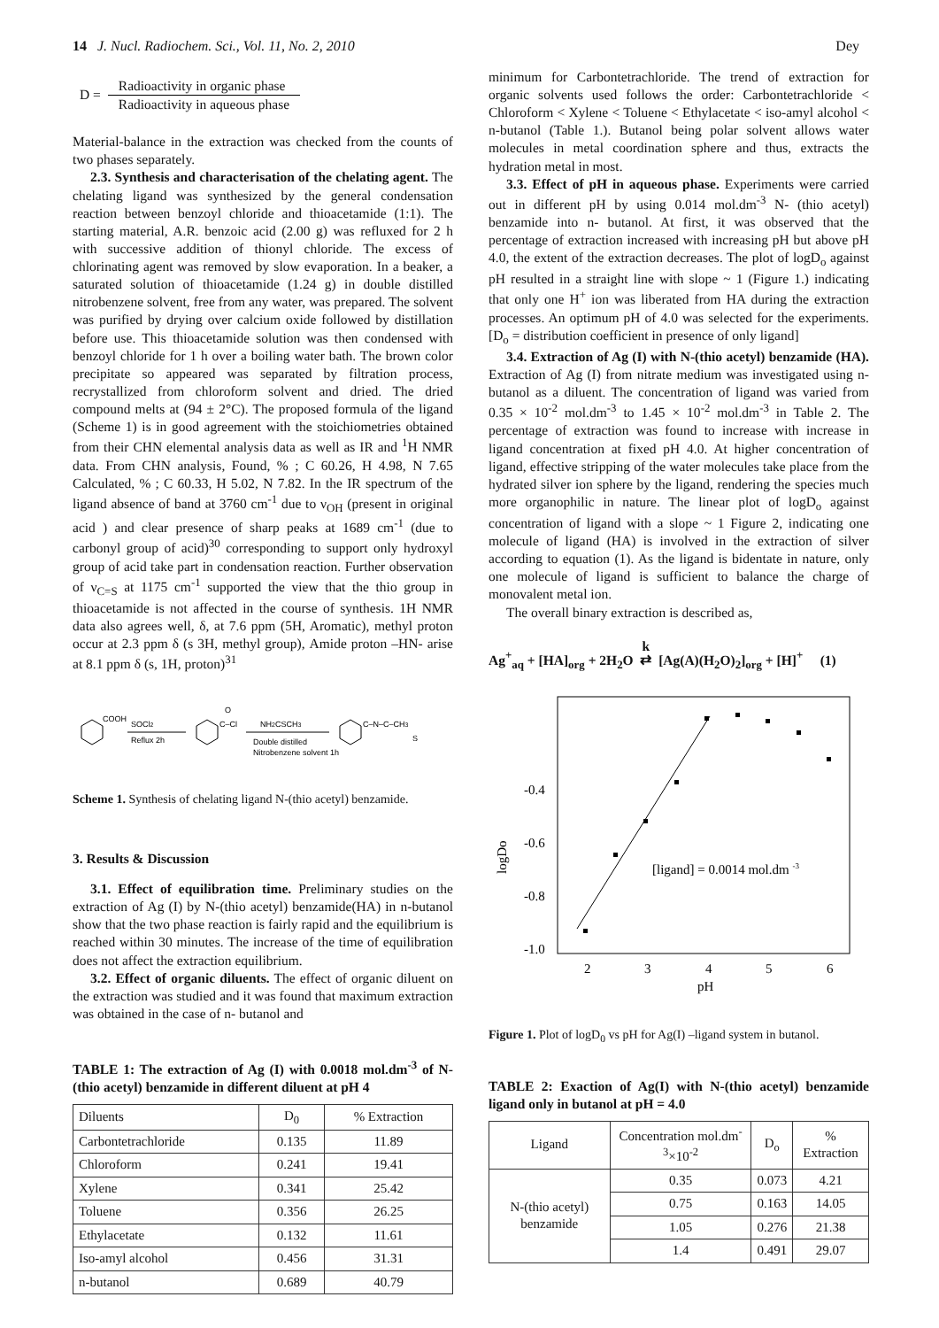14 J. Nucl. Radiochem. Sci., Vol. 11, No. 2, 2010 Dey
D =
Radioactivity in organic phase
Radioactivity in aqueous phase
Material-balance in the extraction was checked from the counts of two phases separately.
2.3. Synthesis and characterisation of the chelating agent. The chelating ligand was synthesized by the general condensation reaction between benzoyl chloride and thioacetamide (1:1). The starting material, A.R. benzoic acid (2.00 g) was refluxed for 2 h with successive addition of thionyl chloride. The excess of chlorinating agent was removed by slow evaporation. In a beaker, a saturated solution of thioacetamide (1.24 g) in double distilled nitrobenzene solvent, free from any water, was prepared. The solvent was purified by drying over calcium oxide followed by distillation before use. This thioacetamide solution was then condensed with benzoyl chloride for 1 h over a boiling water bath. The brown color precipitate so appeared was separated by filtration process, recrystallized from chloroform solvent and dried. The dried compound melts at (94 ± 2°C). The proposed formula of the ligand (Scheme 1) is in good agreement with the stoichiometries obtained from their CHN elemental analysis data as well as IR and <sup>1</sup>H NMR data. From CHN analysis, Found, % ; C 60.26, H 4.98, N 7.65 Calculated, % ; C 60.33, H 5.02, N 7.82. In the IR spectrum of the ligand absence of band at 3760 cm<sup>-1</sup> due to ν<sub>OH</sub> (present in original acid ) and clear presence of sharp peaks at 1689 cm<sup>-1</sup> (due to carbonyl group of acid)<sup>30</sup> corresponding to support only hydroxyl group of acid take part in condensation reaction. Further observation of ν<sub>C=S</sub> at 1175 cm<sup>-1</sup> supported the view that the thio group in thioacetamide is not affected in the course of synthesis. 1H NMR data also agrees well, δ, at 7.6 ppm (5H, Aromatic), methyl proton occur at 2.3 ppm δ (s 3H, methyl group), Amide proton –HN- arise at 8.1 ppm δ (s, 1H, proton)<sup>31</sup>
COOH
SOCl2
Reflux 2h
C–Cl
O
NH2CSCH3
Double distilled
Nitrobenzene solvent 1h
C–N–C–CH3
S
Scheme 1. Synthesis of chelating ligand N-(thio acetyl) benzamide.
3. Results & Discussion
3.1. Effect of equilibration time. Preliminary studies on the extraction of Ag (I) by N-(thio acetyl) benzamide(HA) in n-butanol show that the two phase reaction is fairly rapid and the equilibrium is reached within 30 minutes. The increase of the time of equilibration does not affect the extraction equilibrium.
3.2. Effect of organic diluents. The effect of organic diluent on the extraction was studied and it was found that maximum extraction was obtained in the case of n- butanol and
TABLE 1: The extraction of Ag (I) with 0.0018 mol.dm<sup>-3</sup> of N-(thio acetyl) benzamide in different diluent at pH 4
| Diluents | D<sub>0</sub> | % Extraction |
| --- | --- | --- |
| Carbontetrachloride | 0.135 | 11.89 |
| Chloroform | 0.241 | 19.41 |
| Xylene | 0.341 | 25.42 |
| Toluene | 0.356 | 26.25 |
| Ethylacetate | 0.132 | 11.61 |
| Iso-amyl alcohol | 0.456 | 31.31 |
| n-butanol | 0.689 | 40.79 |
minimum for Carbontetrachloride. The trend of extraction for organic solvents used follows the order: Carbontetrachloride < Chloroform < Xylene < Toluene < Ethylacetate < iso-amyl alcohol < n-butanol (Table 1.). Butanol being polar solvent allows water molecules in metal coordination sphere and thus, extracts the hydration metal in most.
3.3. Effect of pH in aqueous phase. Experiments were carried out in different pH by using 0.014 mol.dm<sup>-3</sup> N- (thio acetyl) benzamide into n- butanol. At first, it was observed that the percentage of extraction increased with increasing pH but above pH 4.0, the extent of the extraction decreases. The plot of logD<sub>o</sub> against pH resulted in a straight line with slope ~ 1 (Figure 1.) indicating that only one H<sup>+</sup> ion was liberated from HA during the extraction processes. An optimum pH of 4.0 was selected for the experiments. [D<sub>o</sub> = distribution coefficient in presence of only ligand]
3.4. Extraction of Ag (I) with N-(thio acetyl) benzamide (HA). Extraction of Ag (I) from nitrate medium was investigated using n-butanol as a diluent. The concentration of ligand was varied from 0.35 × 10<sup>-2</sup> mol.dm<sup>-3</sup> to 1.45 × 10<sup>-2</sup> mol.dm<sup>-3</sup> in Table 2. The percentage of extraction was found to increase with increase in ligand concentration at fixed pH 4.0. At higher concentration of ligand, effective stripping of the water molecules take place from the hydrated silver ion sphere by the ligand, rendering the species much more organophilic in nature. The linear plot of logD<sub>o</sub> against concentration of ligand with a slope ~ 1 Figure 2, indicating one molecule of ligand (HA) is involved in the extraction of silver according to equation (1). As the ligand is bidentate in nature, only one molecule of ligand is sufficient to balance the charge of monovalent metal ion.
The overall binary extraction is described as,
Ag<sup>+</sup><sub>aq</sub> + [HA]<sub>org</sub> + 2H<sub>2</sub>O k
⇄ [Ag(A)(H<sub>2</sub>O)<sub>2</sub>]<sub>org</sub> + [H]<sup>+</sup> (1)
logDo
-0.4
-0.6
-0.8
-1.0
2
3
4
5
6
pH
[ligand] = 0.0014 mol.dm -3
Figure 1. Plot of logD<sub>0</sub> vs pH for Ag(I) –ligand system in butanol.
TABLE 2: Exaction of Ag(I) with N-(thio acetyl) benzamide ligand only in butanol at pH = 4.0
| Ligand | Concentration mol.dm<sup>-3</sup>×10<sup>-2</sup> | D<sub>o</sub> | % Extraction |
| --- | --- | --- | --- |
| N-(thio acetyl) benzamide | 0.35 | 0.073 | 4.21 |
| | 0.75 | 0.163 | 14.05 |
| | 1.05 | 0.276 | 21.38 |
| | 1.4 | 0.491 | 29.07 |